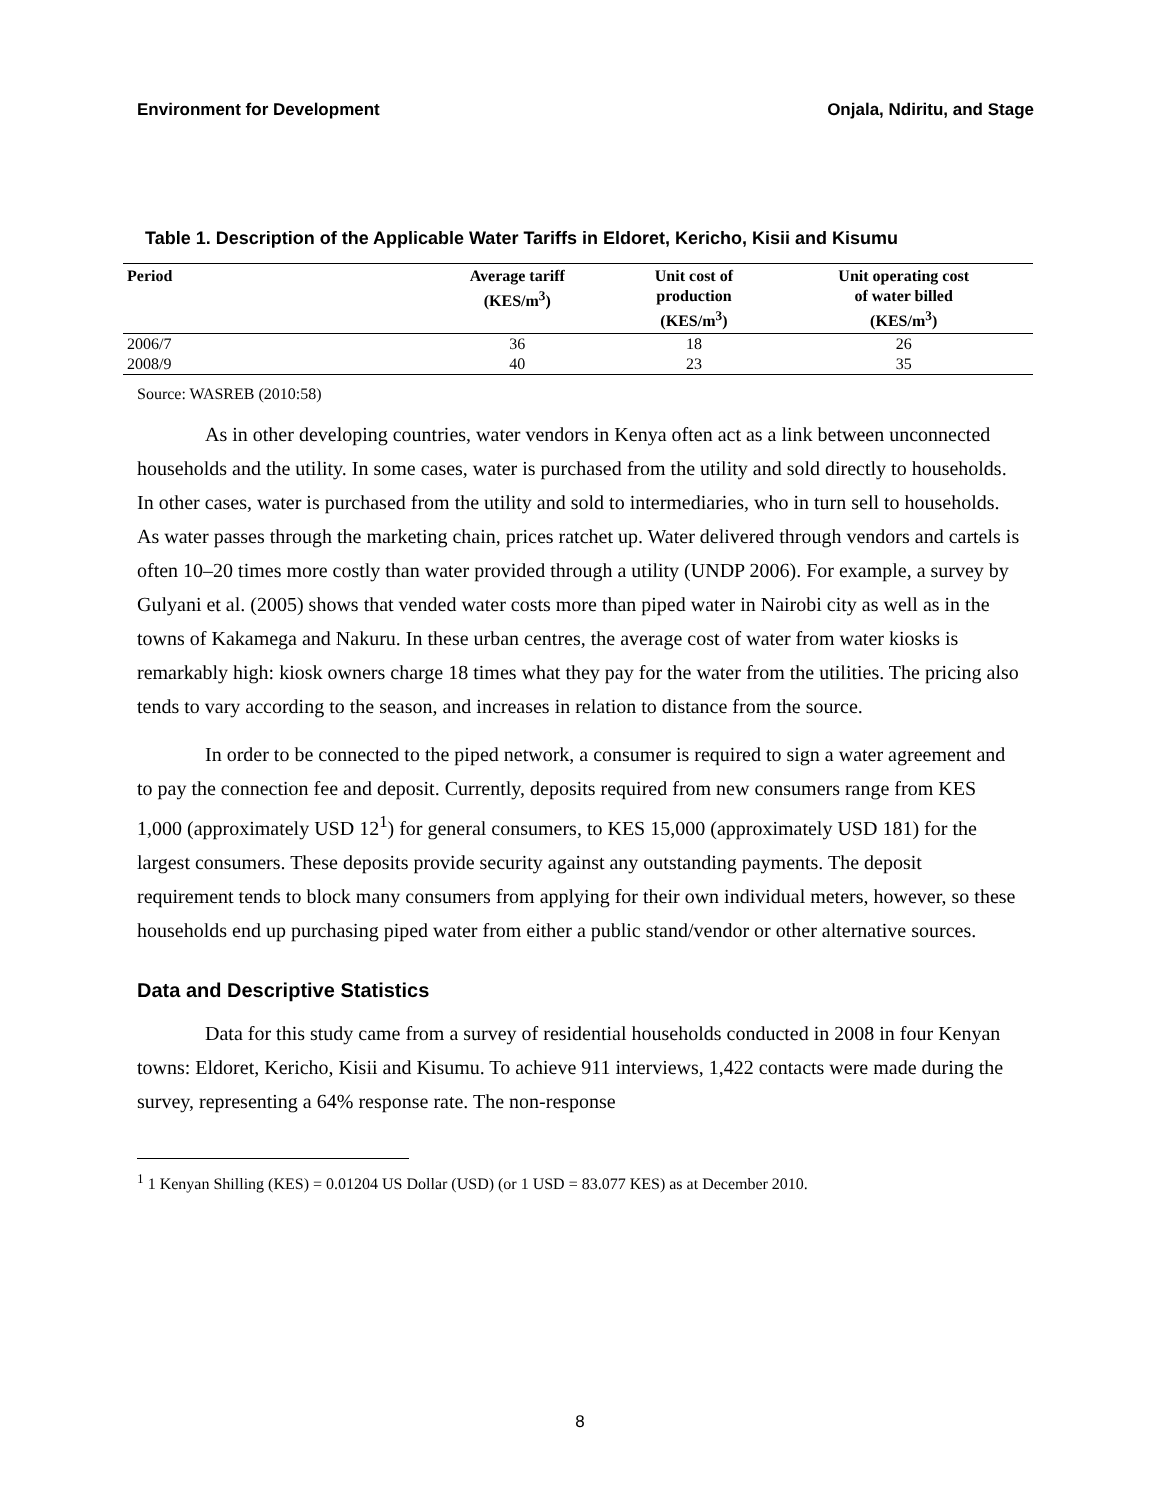Environment for Development Onjala, Ndiritu, and Stage
Table 1. Description of the Applicable Water Tariffs in Eldoret, Kericho, Kisii and Kisumu
| Period | Average tariff (KES/m<sup>3</sup>) | Unit cost of production (KES/m<sup>3</sup>) | Unit operating cost of water billed (KES/m<sup>3</sup>) |
| --- | --- | --- | --- |
| 2006/7 | 36 | 18 | 26 |
| 2008/9 | 40 | 23 | 35 |
Source: WASREB (2010:58)
As in other developing countries, water vendors in Kenya often act as a link between unconnected households and the utility. In some cases, water is purchased from the utility and sold directly to households. In other cases, water is purchased from the utility and sold to intermediaries, who in turn sell to households. As water passes through the marketing chain, prices ratchet up. Water delivered through vendors and cartels is often 10–20 times more costly than water provided through a utility (UNDP 2006). For example, a survey by Gulyani et al. (2005) shows that vended water costs more than piped water in Nairobi city as well as in the towns of Kakamega and Nakuru. In these urban centres, the average cost of water from water kiosks is remarkably high: kiosk owners charge 18 times what they pay for the water from the utilities. The pricing also tends to vary according to the season, and increases in relation to distance from the source.
In order to be connected to the piped network, a consumer is required to sign a water agreement and to pay the connection fee and deposit. Currently, deposits required from new consumers range from KES 1,000 (approximately USD 12<sup>1</sup>) for general consumers, to KES 15,000 (approximately USD 181) for the largest consumers. These deposits provide security against any outstanding payments. The deposit requirement tends to block many consumers from applying for their own individual meters, however, so these households end up purchasing piped water from either a public stand/vendor or other alternative sources.
Data and Descriptive Statistics
Data for this study came from a survey of residential households conducted in 2008 in four Kenyan towns: Eldoret, Kericho, Kisii and Kisumu. To achieve 911 interviews, 1,422 contacts were made during the survey, representing a 64% response rate. The non-response
<sup>1</sup> 1 Kenyan Shilling (KES) = 0.01204 US Dollar (USD) (or 1 USD = 83.077 KES) as at December 2010.
8